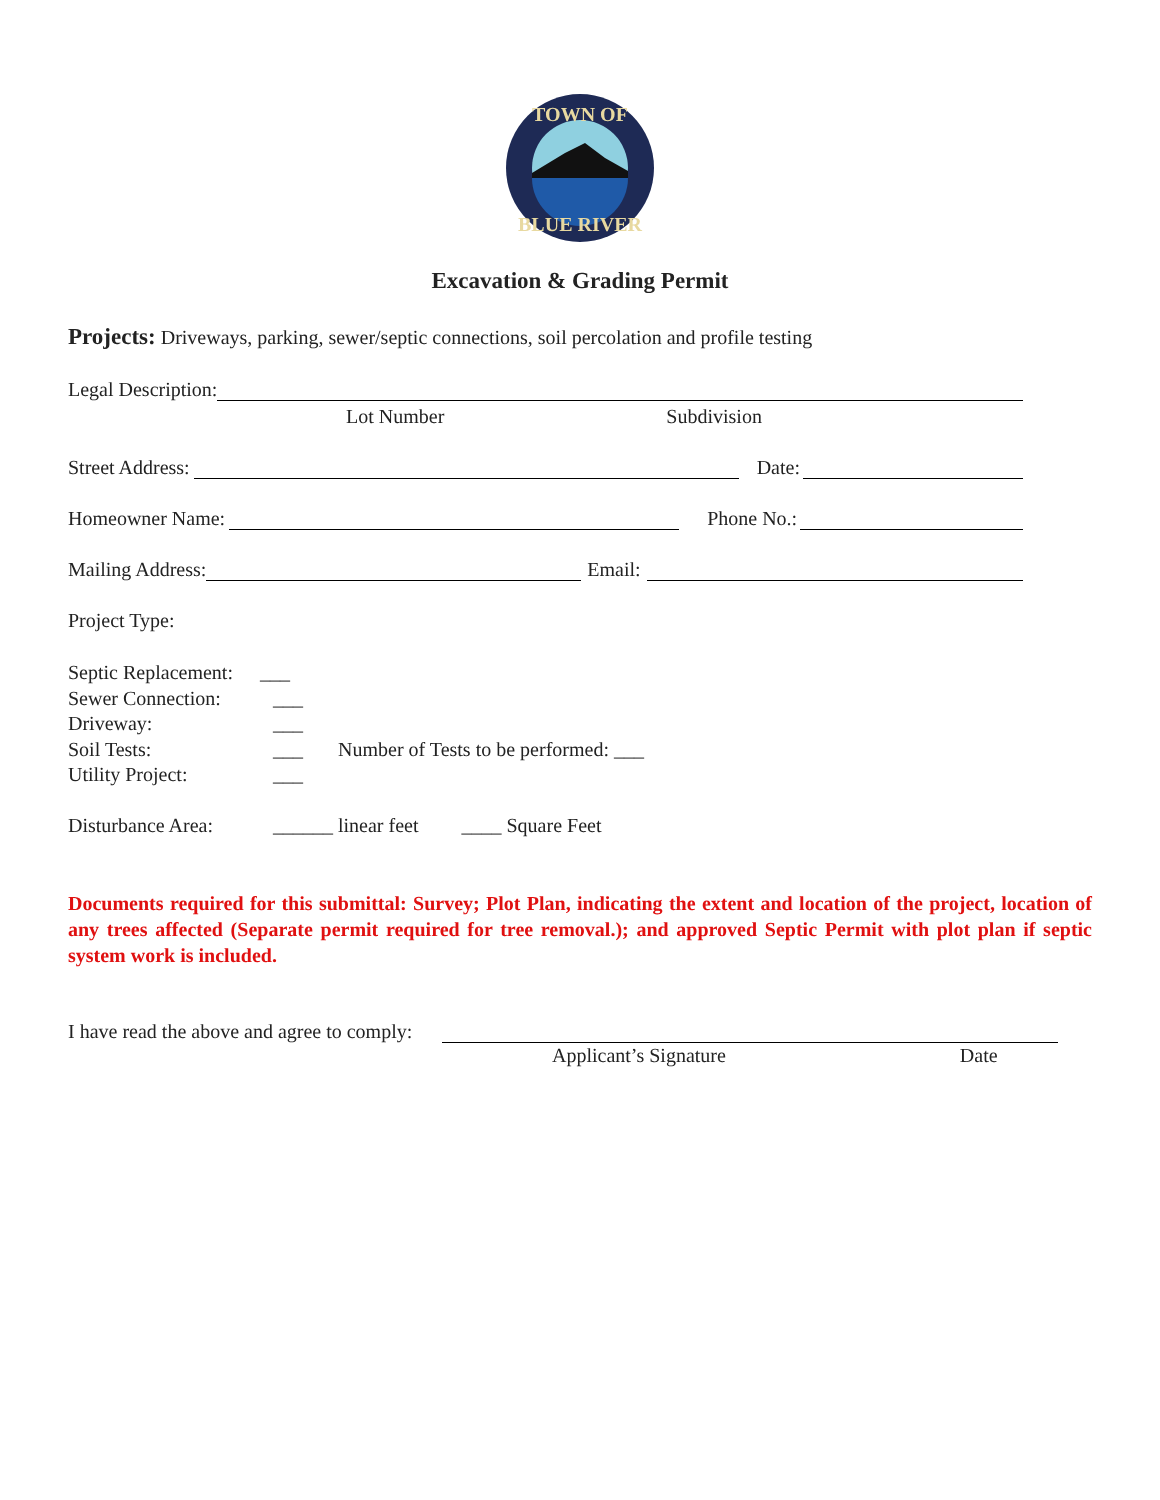TOWN OF
BLUE RIVER
Excavation & Grading Permit
Projects: Driveways, parking, sewer/septic connections, soil percolation and profile testing
Legal Description:
Lot Number Subdivision
Street Address:
Date:
Homeowner Name:
Phone No.:
Mailing Address:
Email:
Project Type:
Septic Replacement: ___
Sewer Connection: ___
Driveway: ___
Soil Tests: ___ Number of Tests to be performed: ___
Utility Project: ___
Disturbance Area: ______ linear feet ____ Square Feet
Documents required for this submittal: Survey; Plot Plan, indicating the extent and location of the project, location of any trees affected (Separate permit required for tree removal.); and approved Septic Permit with plot plan if septic system work is included.
I have read the above and agree to comply:
Applicant’s Signature Date